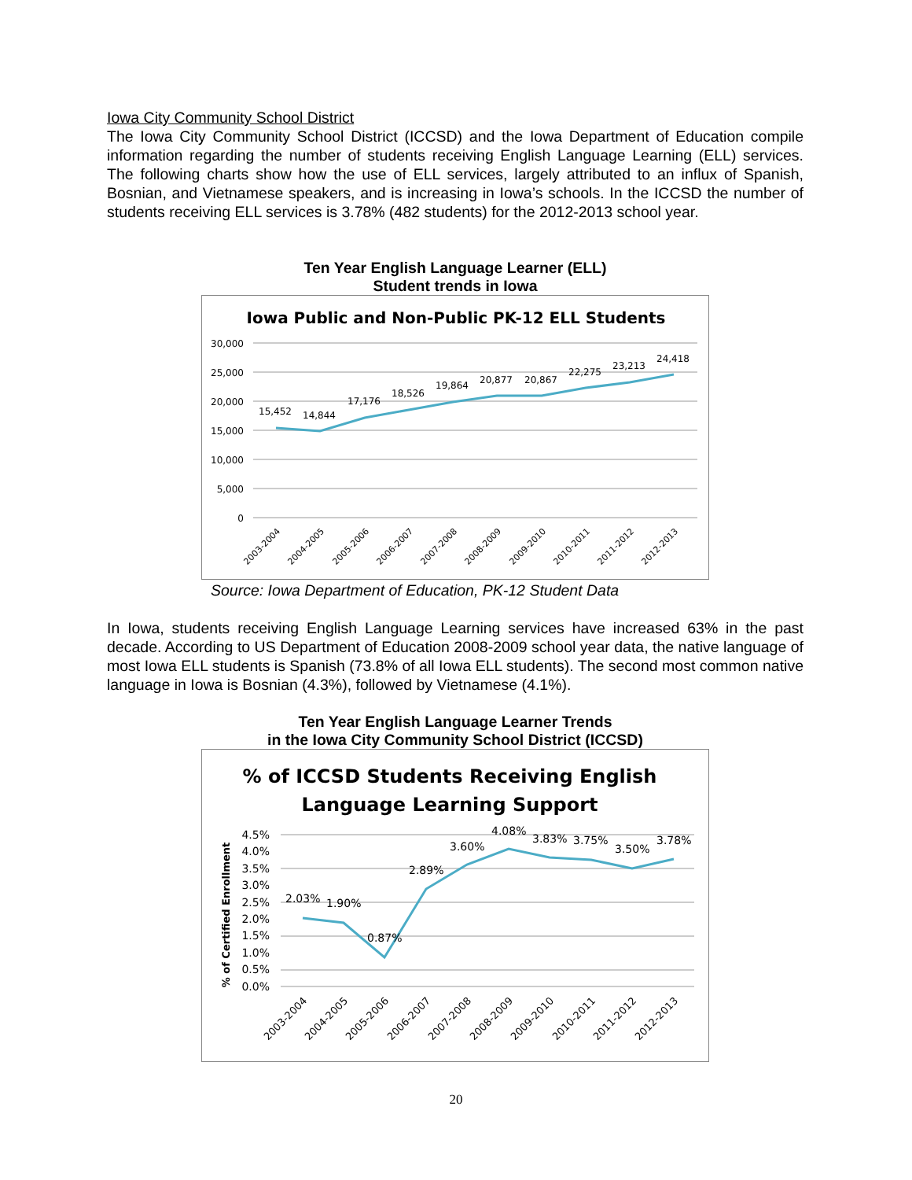Iowa City Community School District
The Iowa City Community School District (ICCSD) and the Iowa Department of Education compile information regarding the number of students receiving English Language Learning (ELL) services. The following charts show how the use of ELL services, largely attributed to an influx of Spanish, Bosnian, and Vietnamese speakers, and is increasing in Iowa’s schools. In the ICCSD the number of students receiving ELL services is 3.78% (482 students) for the 2012-2013 school year.
Ten Year English Language Learner (ELL)
Student trends in Iowa
Iowa Public and Non-Public PK-12 ELL Students
30,000
25,000
20,000
15,000
10,000
5,000
0
15,452
14,844
17,176
18,526
19,864
20,877
20,867
22,275
23,213
24,418
2003-2004
2004-2005
2005-2006
2006-2007
2007-2008
2008-2009
2009-2010
2010-2011
2011-2012
2012-2013
Source: Iowa Department of Education, PK-12 Student Data
In Iowa, students receiving English Language Learning services have increased 63% in the past decade. According to US Department of Education 2008-2009 school year data, the native language of most Iowa ELL students is Spanish (73.8% of all Iowa ELL students). The second most common native language in Iowa is Bosnian (4.3%), followed by Vietnamese (4.1%).
Ten Year English Language Learner Trends
in the Iowa City Community School District (ICCSD)
% of ICCSD Students Receiving English
Language Learning Support
% of Certified Enrollment
4.5%
4.0%
3.5%
3.0%
2.5%
2.0%
1.5%
1.0%
0.5%
0.0%
2.03%
1.90%
0.87%
2.89%
3.60%
4.08%
3.83%
3.75%
3.50%
3.78%
2003-2004
2004-2005
2005-2006
2006-2007
2007-2008
2008-2009
2009-2010
2010-2011
2011-2012
2012-2013
20